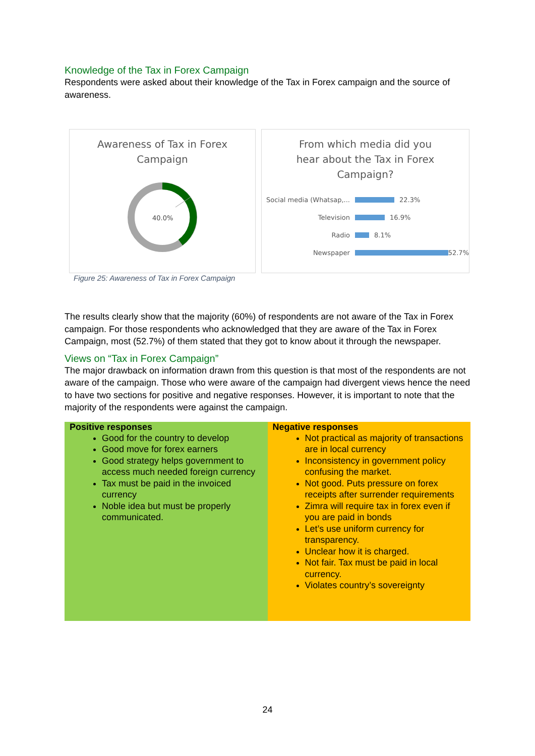Knowledge of the Tax in Forex Campaign
Respondents were asked about their knowledge of the Tax in Forex campaign and the source of awareness.
Awareness of Tax in Forex
Campaign
40.0%
From which media did you
hear about the Tax in Forex
Campaign?
Social media (Whatsap,... 22.3%
Television 16.9%
Radio 8.1%
Newspaper 52.7%
Figure 25: Awareness of Tax in Forex Campaign
The results clearly show that the majority (60%) of respondents are not aware of the Tax in Forex campaign. For those respondents who acknowledged that they are aware of the Tax in Forex Campaign, most (52.7%) of them stated that they got to know about it through the newspaper.
Views on “Tax in Forex Campaign”
The major drawback on information drawn from this question is that most of the respondents are not aware of the campaign. Those who were aware of the campaign had divergent views hence the need to have two sections for positive and negative responses. However, it is important to note that the majority of the respondents were against the campaign.
| Positive responses Good for the country to develop Good move for forex earners Good strategy helps government to access much needed foreign currency Tax must be paid in the invoiced currency Noble idea but must be properly communicated. | Negative responses Not practical as majority of transactions are in local currency Inconsistency in government policy confusing the market. Not good. Puts pressure on forex receipts after surrender requirements Zimra will require tax in forex even if you are paid in bonds Let’s use uniform currency for transparency. Unclear how it is charged. Not fair. Tax must be paid in local currency. Violates country’s sovereignty |
24